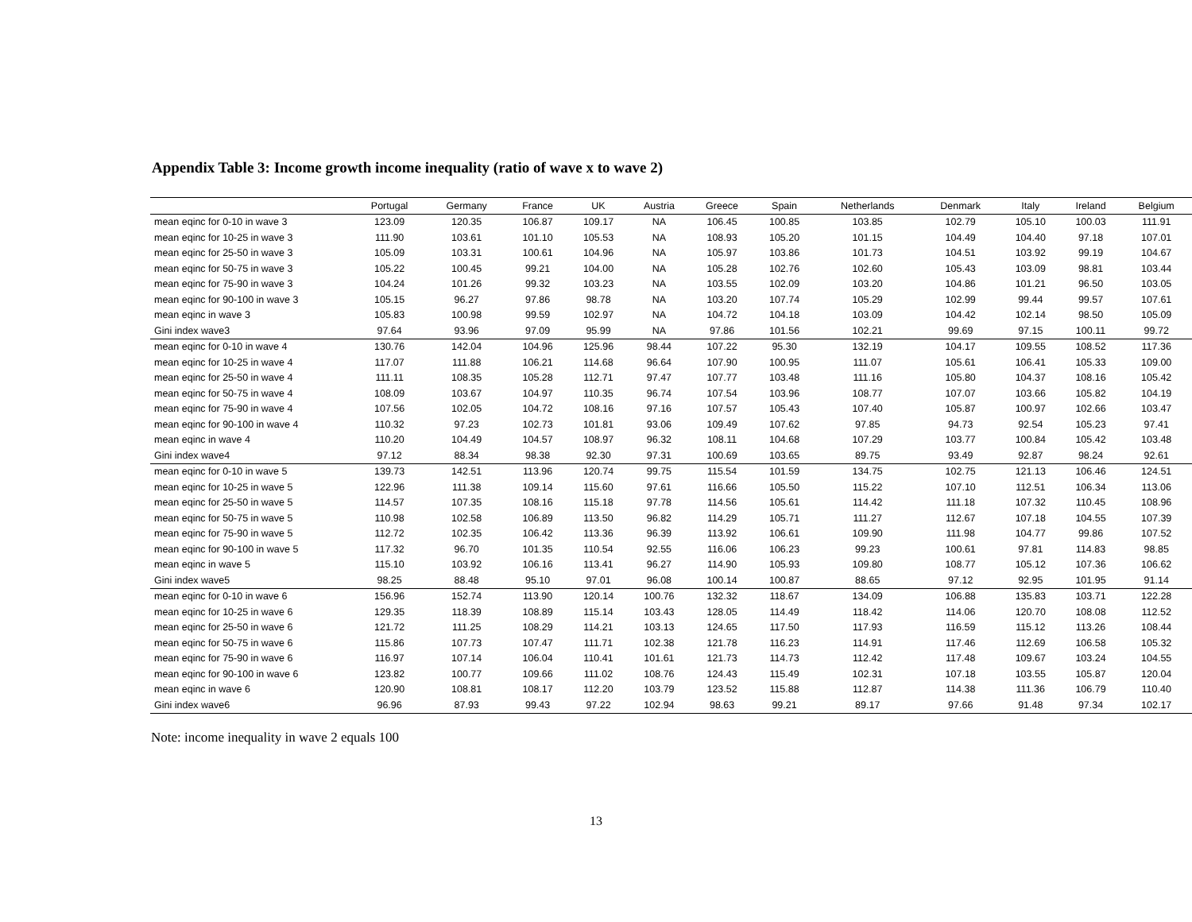Appendix Table 3: Income growth income inequality (ratio of wave x to wave 2)
| | Portugal | Germany | France | UK | Austria | Greece | Spain | Netherlands | Denmark | Italy | Ireland | Belgium |
| --- | --- | --- | --- | --- | --- | --- | --- | --- | --- | --- | --- | --- |
| mean eqinc for 0-10 in wave 3 | 123.09 | 120.35 | 106.87 | 109.17 | NA | 106.45 | 100.85 | 103.85 | 102.79 | 105.10 | 100.03 | 111.91 |
| mean eqinc for 10-25 in wave 3 | 111.90 | 103.61 | 101.10 | 105.53 | NA | 108.93 | 105.20 | 101.15 | 104.49 | 104.40 | 97.18 | 107.01 |
| mean eqinc for 25-50 in wave 3 | 105.09 | 103.31 | 100.61 | 104.96 | NA | 105.97 | 103.86 | 101.73 | 104.51 | 103.92 | 99.19 | 104.67 |
| mean eqinc for 50-75 in wave 3 | 105.22 | 100.45 | 99.21 | 104.00 | NA | 105.28 | 102.76 | 102.60 | 105.43 | 103.09 | 98.81 | 103.44 |
| mean eqinc for 75-90 in wave 3 | 104.24 | 101.26 | 99.32 | 103.23 | NA | 103.55 | 102.09 | 103.20 | 104.86 | 101.21 | 96.50 | 103.05 |
| mean eqinc for 90-100 in wave 3 | 105.15 | 96.27 | 97.86 | 98.78 | NA | 103.20 | 107.74 | 105.29 | 102.99 | 99.44 | 99.57 | 107.61 |
| mean eqinc in wave 3 | 105.83 | 100.98 | 99.59 | 102.97 | NA | 104.72 | 104.18 | 103.09 | 104.42 | 102.14 | 98.50 | 105.09 |
| Gini index wave3 | 97.64 | 93.96 | 97.09 | 95.99 | NA | 97.86 | 101.56 | 102.21 | 99.69 | 97.15 | 100.11 | 99.72 |
| mean eqinc for 0-10 in wave 4 | 130.76 | 142.04 | 104.96 | 125.96 | 98.44 | 107.22 | 95.30 | 132.19 | 104.17 | 109.55 | 108.52 | 117.36 |
| mean eqinc for 10-25 in wave 4 | 117.07 | 111.88 | 106.21 | 114.68 | 96.64 | 107.90 | 100.95 | 111.07 | 105.61 | 106.41 | 105.33 | 109.00 |
| mean eqinc for 25-50 in wave 4 | 111.11 | 108.35 | 105.28 | 112.71 | 97.47 | 107.77 | 103.48 | 111.16 | 105.80 | 104.37 | 108.16 | 105.42 |
| mean eqinc for 50-75 in wave 4 | 108.09 | 103.67 | 104.97 | 110.35 | 96.74 | 107.54 | 103.96 | 108.77 | 107.07 | 103.66 | 105.82 | 104.19 |
| mean eqinc for 75-90 in wave 4 | 107.56 | 102.05 | 104.72 | 108.16 | 97.16 | 107.57 | 105.43 | 107.40 | 105.87 | 100.97 | 102.66 | 103.47 |
| mean eqinc for 90-100 in wave 4 | 110.32 | 97.23 | 102.73 | 101.81 | 93.06 | 109.49 | 107.62 | 97.85 | 94.73 | 92.54 | 105.23 | 97.41 |
| mean eqinc in wave 4 | 110.20 | 104.49 | 104.57 | 108.97 | 96.32 | 108.11 | 104.68 | 107.29 | 103.77 | 100.84 | 105.42 | 103.48 |
| Gini index wave4 | 97.12 | 88.34 | 98.38 | 92.30 | 97.31 | 100.69 | 103.65 | 89.75 | 93.49 | 92.87 | 98.24 | 92.61 |
| mean eqinc for 0-10 in wave 5 | 139.73 | 142.51 | 113.96 | 120.74 | 99.75 | 115.54 | 101.59 | 134.75 | 102.75 | 121.13 | 106.46 | 124.51 |
| mean eqinc for 10-25 in wave 5 | 122.96 | 111.38 | 109.14 | 115.60 | 97.61 | 116.66 | 105.50 | 115.22 | 107.10 | 112.51 | 106.34 | 113.06 |
| mean eqinc for 25-50 in wave 5 | 114.57 | 107.35 | 108.16 | 115.18 | 97.78 | 114.56 | 105.61 | 114.42 | 111.18 | 107.32 | 110.45 | 108.96 |
| mean eqinc for 50-75 in wave 5 | 110.98 | 102.58 | 106.89 | 113.50 | 96.82 | 114.29 | 105.71 | 111.27 | 112.67 | 107.18 | 104.55 | 107.39 |
| mean eqinc for 75-90 in wave 5 | 112.72 | 102.35 | 106.42 | 113.36 | 96.39 | 113.92 | 106.61 | 109.90 | 111.98 | 104.77 | 99.86 | 107.52 |
| mean eqinc for 90-100 in wave 5 | 117.32 | 96.70 | 101.35 | 110.54 | 92.55 | 116.06 | 106.23 | 99.23 | 100.61 | 97.81 | 114.83 | 98.85 |
| mean eqinc in wave 5 | 115.10 | 103.92 | 106.16 | 113.41 | 96.27 | 114.90 | 105.93 | 109.80 | 108.77 | 105.12 | 107.36 | 106.62 |
| Gini index wave5 | 98.25 | 88.48 | 95.10 | 97.01 | 96.08 | 100.14 | 100.87 | 88.65 | 97.12 | 92.95 | 101.95 | 91.14 |
| mean eqinc for 0-10 in wave 6 | 156.96 | 152.74 | 113.90 | 120.14 | 100.76 | 132.32 | 118.67 | 134.09 | 106.88 | 135.83 | 103.71 | 122.28 |
| mean eqinc for 10-25 in wave 6 | 129.35 | 118.39 | 108.89 | 115.14 | 103.43 | 128.05 | 114.49 | 118.42 | 114.06 | 120.70 | 108.08 | 112.52 |
| mean eqinc for 25-50 in wave 6 | 121.72 | 111.25 | 108.29 | 114.21 | 103.13 | 124.65 | 117.50 | 117.93 | 116.59 | 115.12 | 113.26 | 108.44 |
| mean eqinc for 50-75 in wave 6 | 115.86 | 107.73 | 107.47 | 111.71 | 102.38 | 121.78 | 116.23 | 114.91 | 117.46 | 112.69 | 106.58 | 105.32 |
| mean eqinc for 75-90 in wave 6 | 116.97 | 107.14 | 106.04 | 110.41 | 101.61 | 121.73 | 114.73 | 112.42 | 117.48 | 109.67 | 103.24 | 104.55 |
| mean eqinc for 90-100 in wave 6 | 123.82 | 100.77 | 109.66 | 111.02 | 108.76 | 124.43 | 115.49 | 102.31 | 107.18 | 103.55 | 105.87 | 120.04 |
| mean eqinc in wave 6 | 120.90 | 108.81 | 108.17 | 112.20 | 103.79 | 123.52 | 115.88 | 112.87 | 114.38 | 111.36 | 106.79 | 110.40 |
| Gini index wave6 | 96.96 | 87.93 | 99.43 | 97.22 | 102.94 | 98.63 | 99.21 | 89.17 | 97.66 | 91.48 | 97.34 | 102.17 |
Note: income inequality in wave 2 equals 100
13